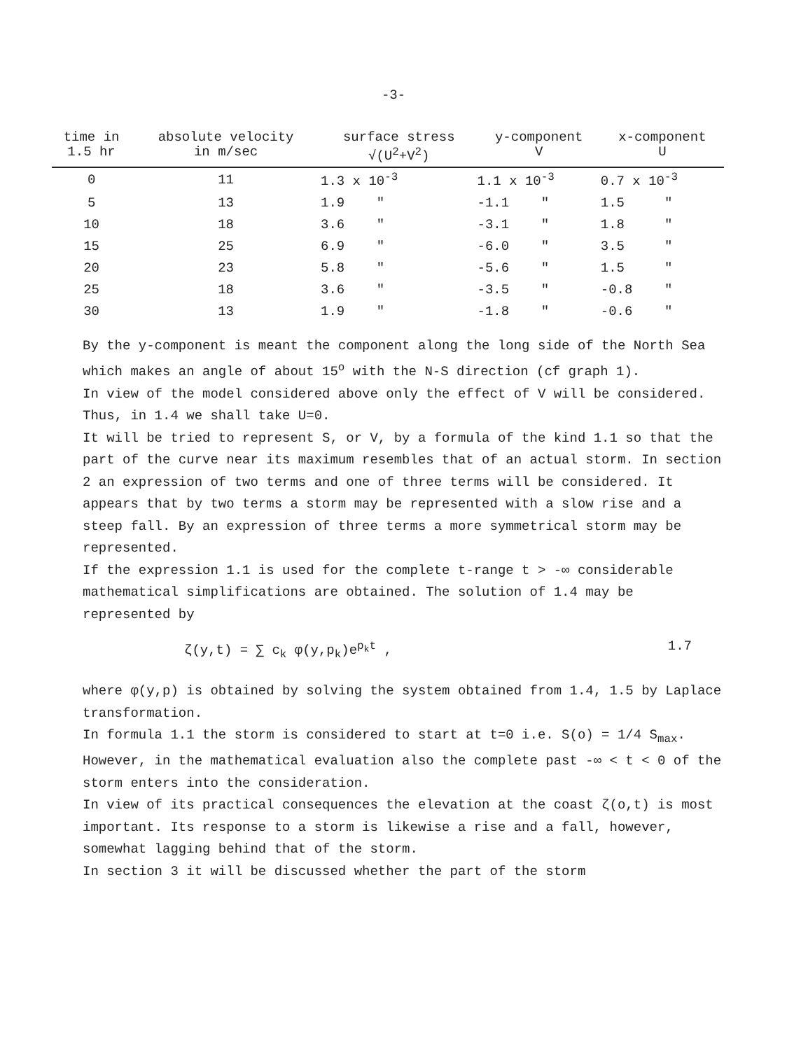-3-
| time in 1.5 hr | absolute velocity in m/sec | surface stress √(U<sup>2</sup>+V<sup>2</sup>) | y-component V | x-component U |
| --- | --- | --- | --- | --- |
| 0 | 11 | 1.3 x 10<sup>-3</sup> | 1.1 x 10<sup>-3</sup> | 0.7 x 10<sup>-3</sup> |
| 5 | 13 | 1.9 " | -1.1 " | 1.5 " |
| 10 | 18 | 3.6 " | -3.1 " | 1.8 " |
| 15 | 25 | 6.9 " | -6.0 " | 3.5 " |
| 20 | 23 | 5.8 " | -5.6 " | 1.5 " |
| 25 | 18 | 3.6 " | -3.5 " | -0.8 " |
| 30 | 13 | 1.9 " | -1.8 " | -0.6 " |
By the y-component is meant the component along the long side of the North Sea which makes an angle of about 15<sup>o</sup> with the N-S direction (cf graph 1).
In view of the model considered above only the effect of V will be considered. Thus, in 1.4 we shall take U=0.
It will be tried to represent S, or V, by a formula of the kind 1.1 so that the part of the curve near its maximum resembles that of an actual storm. In section 2 an expression of two terms and one of three terms will be considered. It appears that by two terms a storm may be represented with a slow rise and a steep fall. By an expression of three terms a more symmetrical storm may be represented.
If the expression 1.1 is used for the complete t-range t > -∞ considerable mathematical simplifications are obtained. The solution of 1.4 may be represented by
ζ(y,t) = ∑ c<sub>k</sub> φ(y,p<sub>k</sub>)e<sup>p<sub>k</sub>t</sup> , 1.7
where φ(y,p) is obtained by solving the system obtained from 1.4, 1.5 by Laplace transformation.
In formula 1.1 the storm is considered to start at t=0 i.e. S(o) = 1/4 S<sub>max</sub>. However, in the mathematical evaluation also the complete past -∞ < t < 0 of the storm enters into the consideration.
In view of its practical consequences the elevation at the coast ζ(o,t) is most important. Its response to a storm is likewise a rise and a fall, however, somewhat lagging behind that of the storm.
In section 3 it will be discussed whether the part of the storm